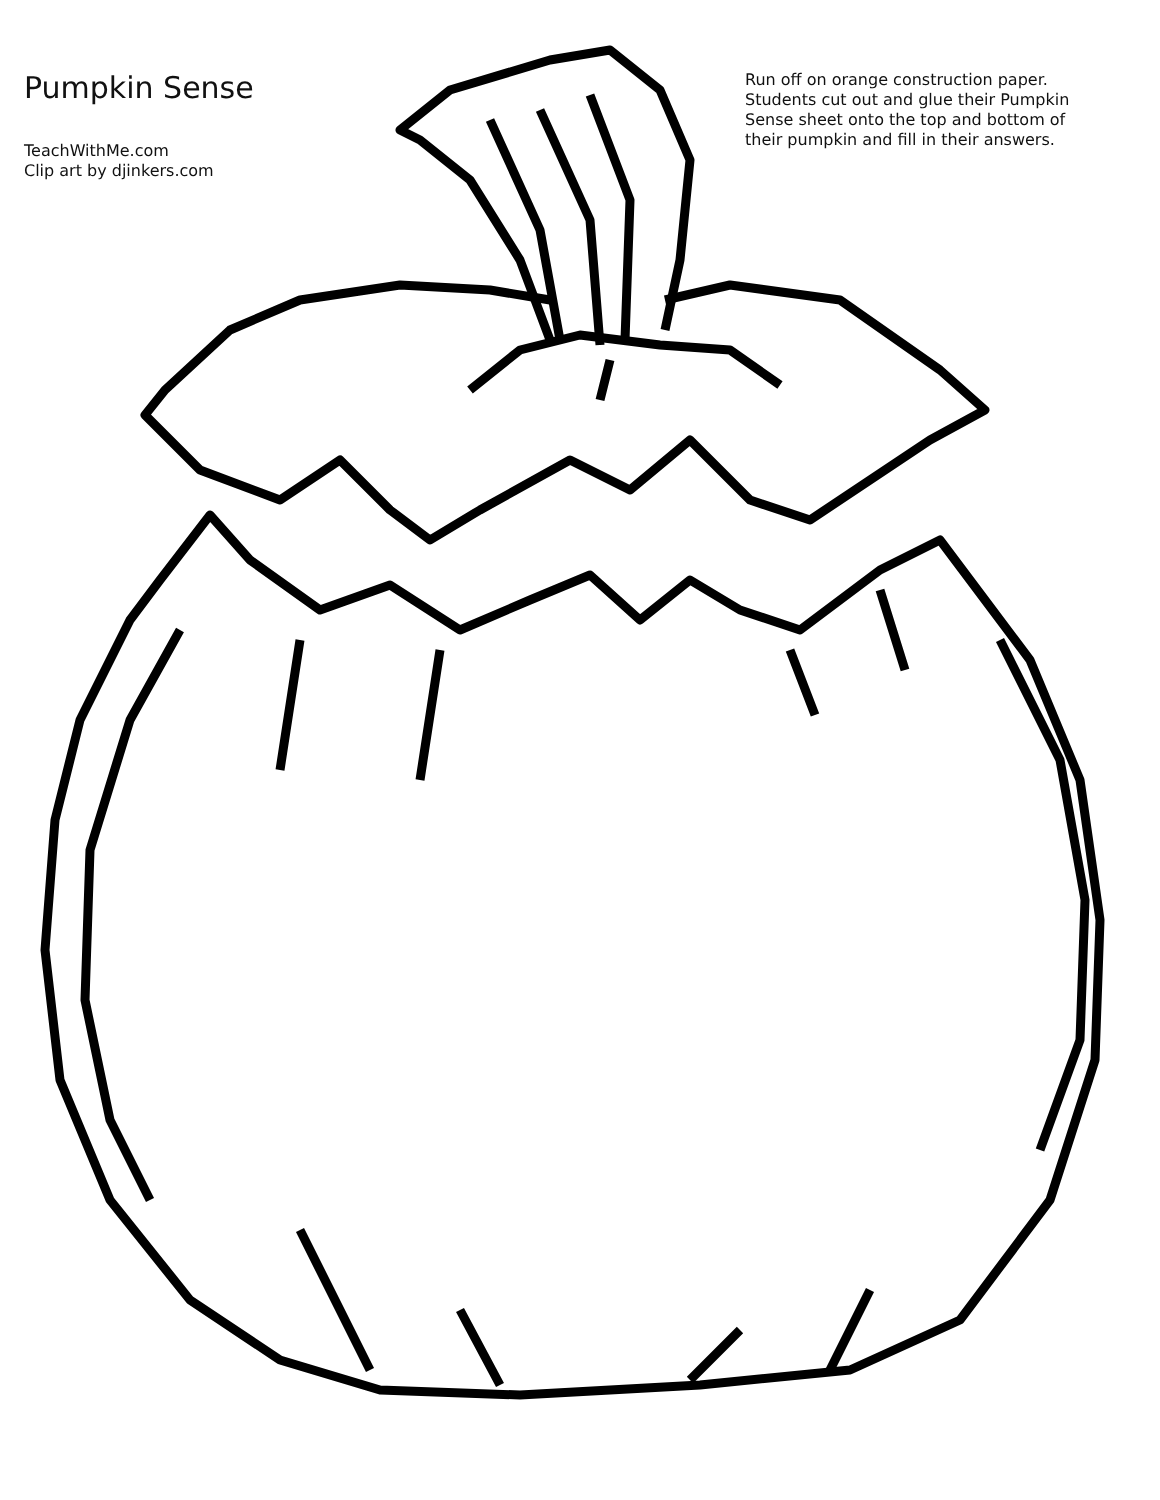Pumpkin Sense
TeachWithMe.com
Clip art by djinkers.com
Run off on orange construction paper. Students cut out and glue their Pumpkin Sense sheet onto the top and bottom of their pumpkin and fill in their answers.